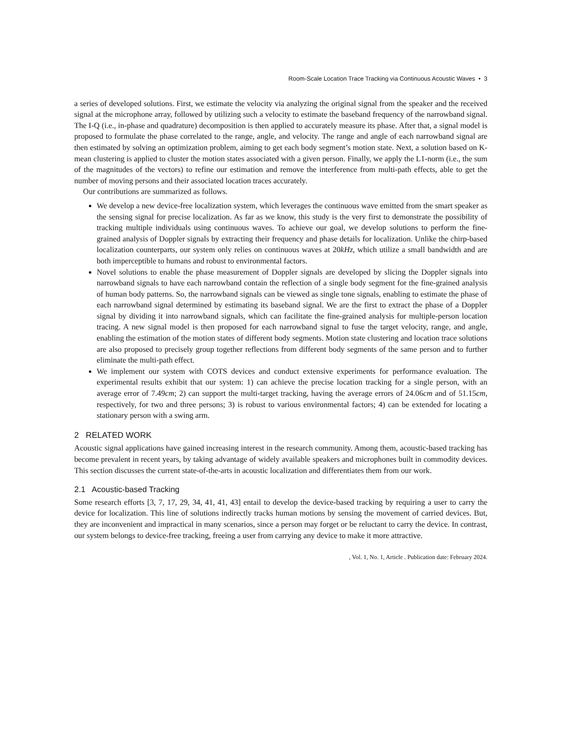Room-Scale Location Trace Tracking via Continuous Acoustic Waves • 3
a series of developed solutions. First, we estimate the velocity via analyzing the original signal from the speaker and the received signal at the microphone array, followed by utilizing such a velocity to estimate the baseband frequency of the narrowband signal. The I-Q (i.e., in-phase and quadrature) decomposition is then applied to accurately measure its phase. After that, a signal model is proposed to formulate the phase correlated to the range, angle, and velocity. The range and angle of each narrowband signal are then estimated by solving an optimization problem, aiming to get each body segment’s motion state. Next, a solution based on K-mean clustering is applied to cluster the motion states associated with a given person. Finally, we apply the L1-norm (i.e., the sum of the magnitudes of the vectors) to refine our estimation and remove the interference from multi-path effects, able to get the number of moving persons and their associated location traces accurately.
Our contributions are summarized as follows.
We develop a new device-free localization system, which leverages the continuous wave emitted from the smart speaker as the sensing signal for precise localization. As far as we know, this study is the very first to demonstrate the possibility of tracking multiple individuals using continuous waves. To achieve our goal, we develop solutions to perform the fine-grained analysis of Doppler signals by extracting their frequency and phase details for localization. Unlike the chirp-based localization counterparts, our system only relies on continuous waves at 20kHz, which utilize a small bandwidth and are both imperceptible to humans and robust to environmental factors.
Novel solutions to enable the phase measurement of Doppler signals are developed by slicing the Doppler signals into narrowband signals to have each narrowband contain the reflection of a single body segment for the fine-grained analysis of human body patterns. So, the narrowband signals can be viewed as single tone signals, enabling to estimate the phase of each narrowband signal determined by estimating its baseband signal. We are the first to extract the phase of a Doppler signal by dividing it into narrowband signals, which can facilitate the fine-grained analysis for multiple-person location tracing. A new signal model is then proposed for each narrowband signal to fuse the target velocity, range, and angle, enabling the estimation of the motion states of different body segments. Motion state clustering and location trace solutions are also proposed to precisely group together reflections from different body segments of the same person and to further eliminate the multi-path effect.
We implement our system with COTS devices and conduct extensive experiments for performance evaluation. The experimental results exhibit that our system: 1) can achieve the precise location tracking for a single person, with an average error of 7.49cm; 2) can support the multi-target tracking, having the average errors of 24.06cm and of 51.15cm, respectively, for two and three persons; 3) is robust to various environmental factors; 4) can be extended for locating a stationary person with a swing arm.
2 RELATED WORK
Acoustic signal applications have gained increasing interest in the research community. Among them, acoustic-based tracking has become prevalent in recent years, by taking advantage of widely available speakers and microphones built in commodity devices. This section discusses the current state-of-the-arts in acoustic localization and differentiates them from our work.
2.1 Acoustic-based Tracking
Some research efforts [3, 7, 17, 29, 34, 41, 41, 43] entail to develop the device-based tracking by requiring a user to carry the device for localization. This line of solutions indirectly tracks human motions by sensing the movement of carried devices. But, they are inconvenient and impractical in many scenarios, since a person may forget or be reluctant to carry the device. In contrast, our system belongs to device-free tracking, freeing a user from carrying any device to make it more attractive.
, Vol. 1, No. 1, Article . Publication date: February 2024.